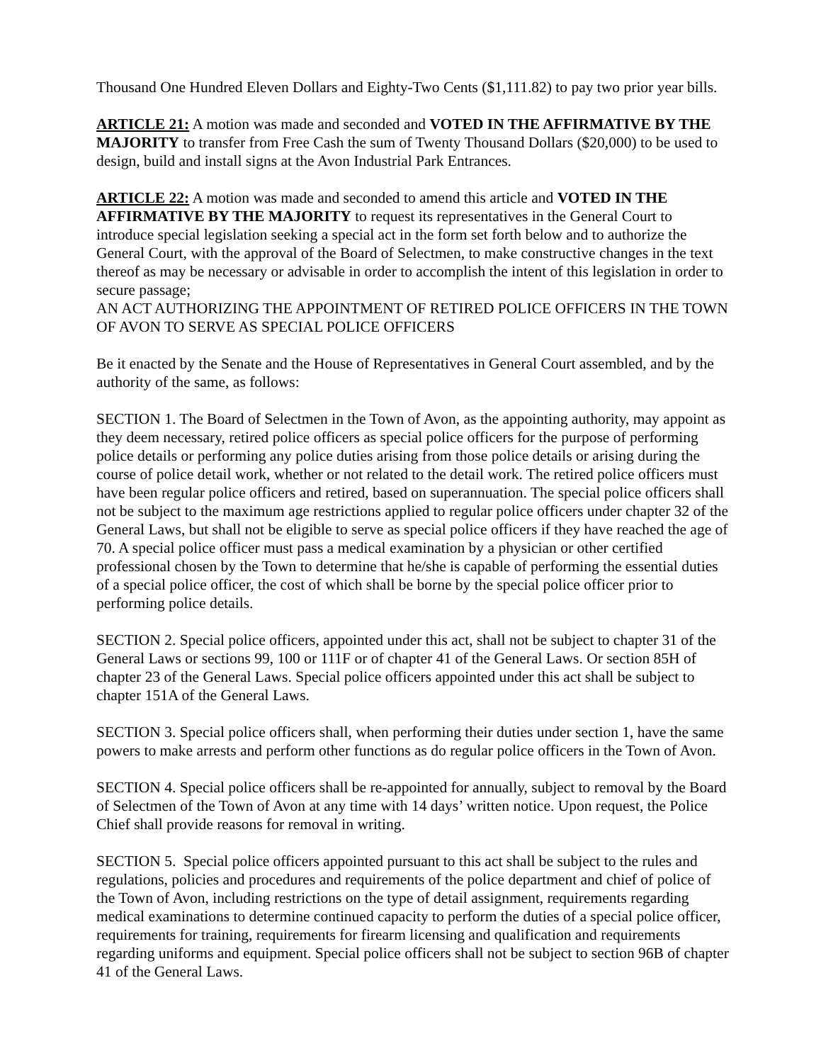Thousand One Hundred Eleven Dollars and Eighty-Two Cents ($1,111.82) to pay two prior year bills.
ARTICLE 21: A motion was made and seconded and VOTED IN THE AFFIRMATIVE BY THE MAJORITY to transfer from Free Cash the sum of Twenty Thousand Dollars ($20,000) to be used to design, build and install signs at the Avon Industrial Park Entrances.
ARTICLE 22: A motion was made and seconded to amend this article and VOTED IN THE AFFIRMATIVE BY THE MAJORITY to request its representatives in the General Court to introduce special legislation seeking a special act in the form set forth below and to authorize the General Court, with the approval of the Board of Selectmen, to make constructive changes in the text thereof as may be necessary or advisable in order to accomplish the intent of this legislation in order to secure passage;
AN ACT AUTHORIZING THE APPOINTMENT OF RETIRED POLICE OFFICERS IN THE TOWN OF AVON TO SERVE AS SPECIAL POLICE OFFICERS
Be it enacted by the Senate and the House of Representatives in General Court assembled, and by the authority of the same, as follows:
SECTION 1. The Board of Selectmen in the Town of Avon, as the appointing authority, may appoint as they deem necessary, retired police officers as special police officers for the purpose of performing police details or performing any police duties arising from those police details or arising during the course of police detail work, whether or not related to the detail work. The retired police officers must have been regular police officers and retired, based on superannuation. The special police officers shall not be subject to the maximum age restrictions applied to regular police officers under chapter 32 of the General Laws, but shall not be eligible to serve as special police officers if they have reached the age of 70. A special police officer must pass a medical examination by a physician or other certified professional chosen by the Town to determine that he/she is capable of performing the essential duties of a special police officer, the cost of which shall be borne by the special police officer prior to performing police details.
SECTION 2. Special police officers, appointed under this act, shall not be subject to chapter 31 of the General Laws or sections 99, 100 or 111F or of chapter 41 of the General Laws. Or section 85H of chapter 23 of the General Laws. Special police officers appointed under this act shall be subject to chapter 151A of the General Laws.
SECTION 3. Special police officers shall, when performing their duties under section 1, have the same powers to make arrests and perform other functions as do regular police officers in the Town of Avon.
SECTION 4. Special police officers shall be re-appointed for annually, subject to removal by the Board of Selectmen of the Town of Avon at any time with 14 days’ written notice. Upon request, the Police Chief shall provide reasons for removal in writing.
SECTION 5. Special police officers appointed pursuant to this act shall be subject to the rules and regulations, policies and procedures and requirements of the police department and chief of police of the Town of Avon, including restrictions on the type of detail assignment, requirements regarding medical examinations to determine continued capacity to perform the duties of a special police officer, requirements for training, requirements for firearm licensing and qualification and requirements regarding uniforms and equipment. Special police officers shall not be subject to section 96B of chapter 41 of the General Laws.